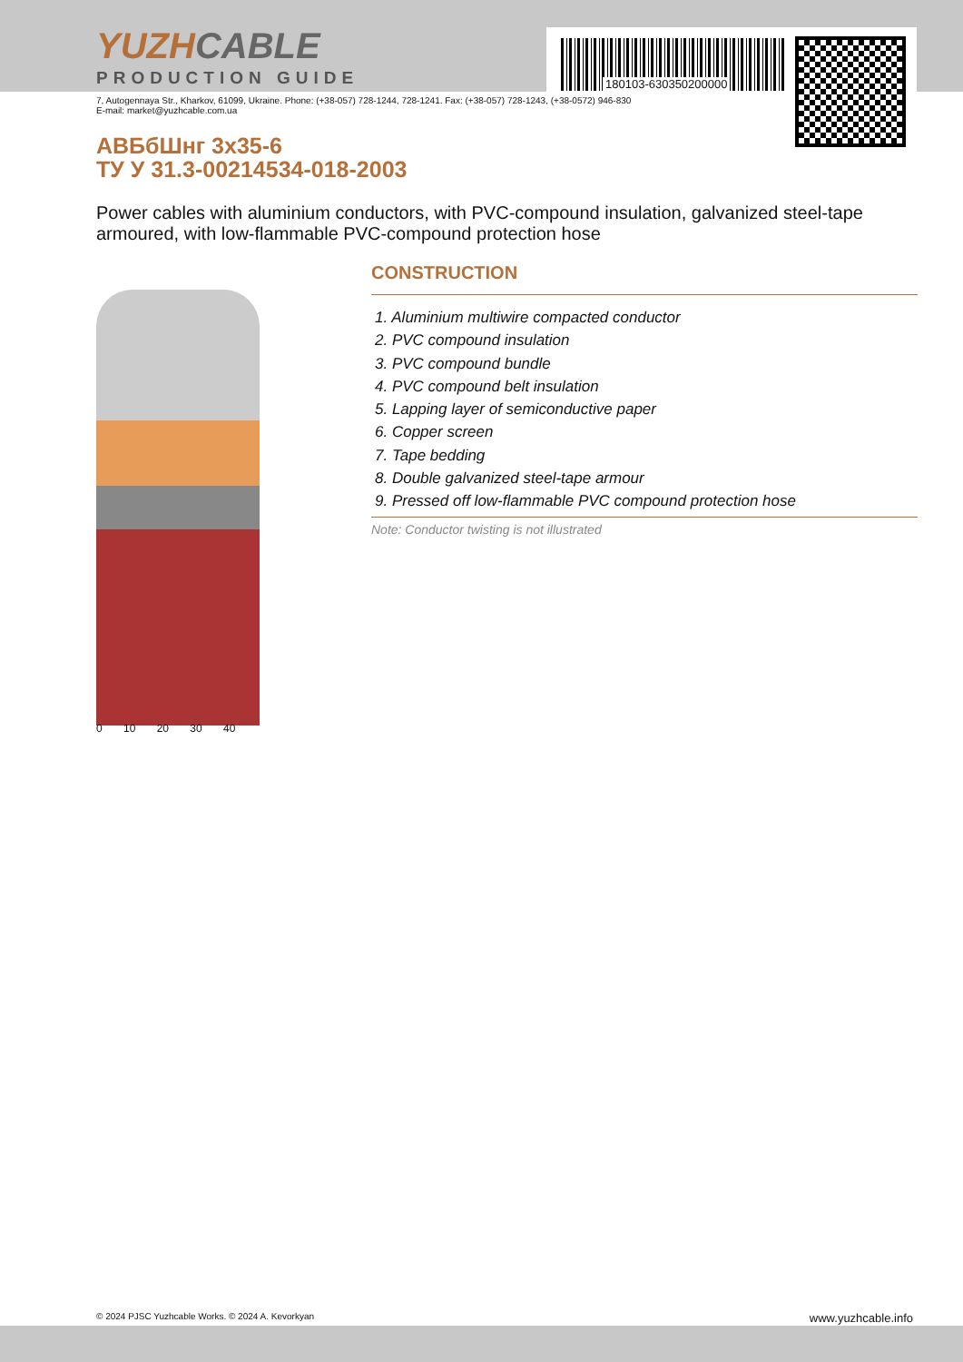180103-630350200000
YUZHCABLE
PRODUCTION GUIDE
7, Autogennaya Str., Kharkov, 61099, Ukraine. Phone: (+38-057) 728-1244, 728-1241. Fax: (+38-057) 728-1243, (+38-0572) 946-830
E-mail: market@yuzhcable.com.ua
АВБбШнг 3х35-6
ТУ У 31.3-00214534-018-2003
Power cables with aluminium conductors, with PVC-compound insulation, galvanized steel-tape armoured, with low-flammable PVC-compound protection hose
0 10 20 30 40
CONSTRUCTION
1. Aluminium multiwire compacted conductor
2. PVC compound insulation
3. PVC compound bundle
4. PVC compound belt insulation
5. Lapping layer of semiconductive paper
6. Copper screen
7. Tape bedding
8. Double galvanized steel-tape armour
9. Pressed off low-flammable PVC compound protection hose
Note: Conductor twisting is not illustrated
© 2024 PJSC Yuzhcable Works. © 2024 A. Kevorkyan www.yuzhcable.info